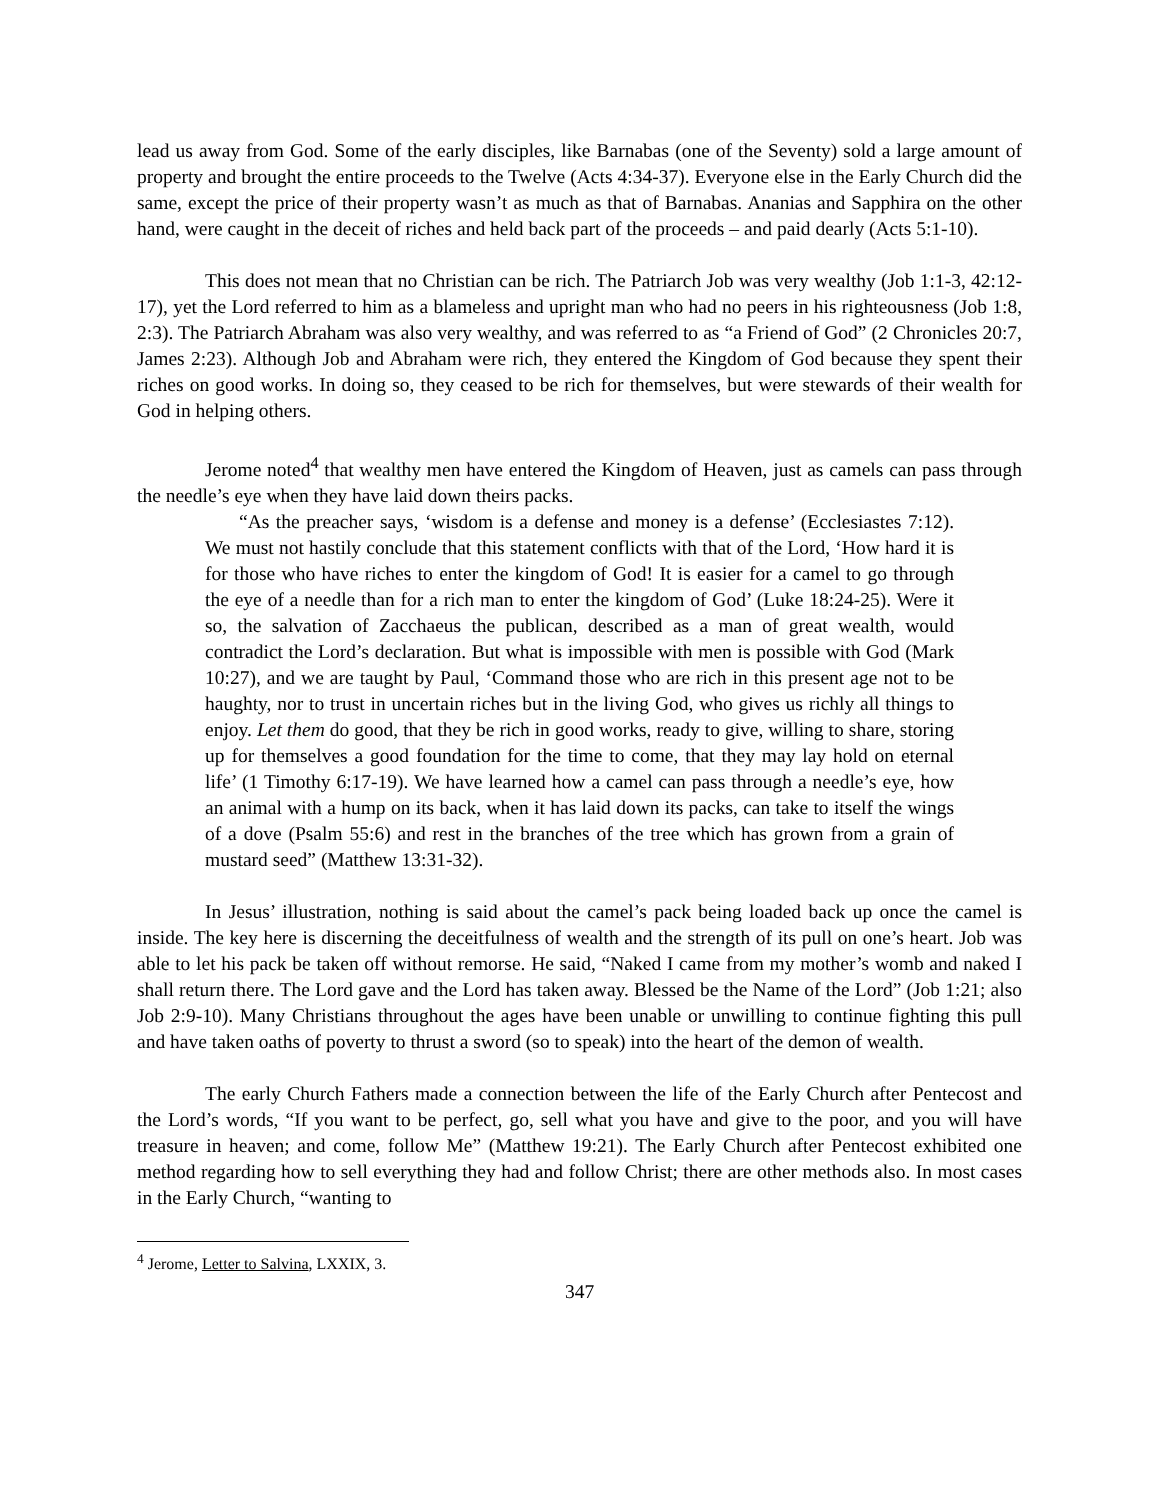lead us away from God. Some of the early disciples, like Barnabas (one of the Seventy) sold a large amount of property and brought the entire proceeds to the Twelve (Acts 4:34-37). Everyone else in the Early Church did the same, except the price of their property wasn’t as much as that of Barnabas. Ananias and Sapphira on the other hand, were caught in the deceit of riches and held back part of the proceeds – and paid dearly (Acts 5:1-10).
This does not mean that no Christian can be rich. The Patriarch Job was very wealthy (Job 1:1-3, 42:12-17), yet the Lord referred to him as a blameless and upright man who had no peers in his righteousness (Job 1:8, 2:3). The Patriarch Abraham was also very wealthy, and was referred to as “a Friend of God” (2 Chronicles 20:7, James 2:23). Although Job and Abraham were rich, they entered the Kingdom of God because they spent their riches on good works. In doing so, they ceased to be rich for themselves, but were stewards of their wealth for God in helping others.
Jerome noted<sup>4</sup> that wealthy men have entered the Kingdom of Heaven, just as camels can pass through the needle’s eye when they have laid down theirs packs.
“As the preacher says, ‘wisdom is a defense and money is a defense’ (Ecclesiastes 7:12). We must not hastily conclude that this statement conflicts with that of the Lord, ‘How hard it is for those who have riches to enter the kingdom of God! It is easier for a camel to go through the eye of a needle than for a rich man to enter the kingdom of God’ (Luke 18:24-25). Were it so, the salvation of Zacchaeus the publican, described as a man of great wealth, would contradict the Lord’s declaration. But what is impossible with men is possible with God (Mark 10:27), and we are taught by Paul, ‘Command those who are rich in this present age not to be haughty, nor to trust in uncertain riches but in the living God, who gives us richly all things to enjoy. Let them do good, that they be rich in good works, ready to give, willing to share, storing up for themselves a good foundation for the time to come, that they may lay hold on eternal life’ (1 Timothy 6:17-19). We have learned how a camel can pass through a needle’s eye, how an animal with a hump on its back, when it has laid down its packs, can take to itself the wings of a dove (Psalm 55:6) and rest in the branches of the tree which has grown from a grain of mustard seed” (Matthew 13:31-32).
In Jesus’ illustration, nothing is said about the camel’s pack being loaded back up once the camel is inside. The key here is discerning the deceitfulness of wealth and the strength of its pull on one’s heart. Job was able to let his pack be taken off without remorse. He said, “Naked I came from my mother’s womb and naked I shall return there. The Lord gave and the Lord has taken away. Blessed be the Name of the Lord” (Job 1:21; also Job 2:9-10). Many Christians throughout the ages have been unable or unwilling to continue fighting this pull and have taken oaths of poverty to thrust a sword (so to speak) into the heart of the demon of wealth.
The early Church Fathers made a connection between the life of the Early Church after Pentecost and the Lord’s words, “If you want to be perfect, go, sell what you have and give to the poor, and you will have treasure in heaven; and come, follow Me” (Matthew 19:21). The Early Church after Pentecost exhibited one method regarding how to sell everything they had and follow Christ; there are other methods also. In most cases in the Early Church, “wanting to
<sup>4</sup> Jerome, Letter to Salvina, LXXIX, 3.
347